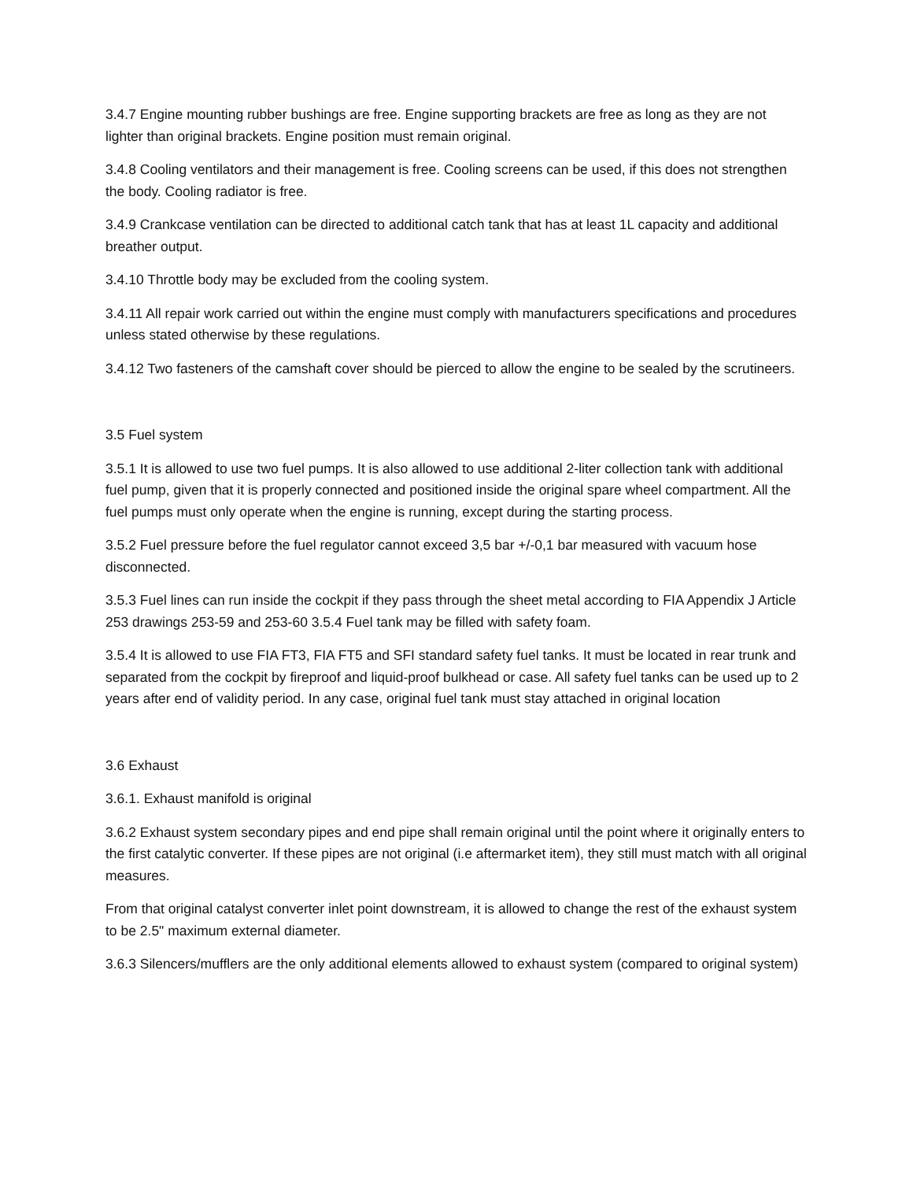3.4.7 Engine mounting rubber bushings are free. Engine supporting brackets are free as long as they are not lighter than original brackets. Engine position must remain original.
3.4.8 Cooling ventilators and their management is free. Cooling screens can be used, if this does not strengthen the body. Cooling radiator is free.
3.4.9 Crankcase ventilation can be directed to additional catch tank that has at least 1L capacity and additional breather output.
3.4.10 Throttle body may be excluded from the cooling system.
3.4.11 All repair work carried out within the engine must comply with manufacturers specifications and procedures unless stated otherwise by these regulations.
3.4.12 Two fasteners of the camshaft cover should be pierced to allow the engine to be sealed by the scrutineers.
3.5 Fuel system
3.5.1 It is allowed to use two fuel pumps. It is also allowed to use additional 2-liter collection tank with additional fuel pump, given that it is properly connected and positioned inside the original spare wheel compartment. All the fuel pumps must only operate when the engine is running, except during the starting process.
3.5.2 Fuel pressure before the fuel regulator cannot exceed 3,5 bar +/-0,1 bar measured with vacuum hose disconnected.
3.5.3 Fuel lines can run inside the cockpit if they pass through the sheet metal according to FIA Appendix J Article 253 drawings 253-59 and 253-60 3.5.4 Fuel tank may be filled with safety foam.
3.5.4 It is allowed to use FIA FT3, FIA FT5 and SFI standard safety fuel tanks. It must be located in rear trunk and separated from the cockpit by fireproof and liquid-proof bulkhead or case. All safety fuel tanks can be used up to 2 years after end of validity period. In any case, original fuel tank must stay attached in original location
3.6 Exhaust
3.6.1. Exhaust manifold is original
3.6.2 Exhaust system secondary pipes and end pipe shall remain original until the point where it originally enters to the first catalytic converter. If these pipes are not original (i.e aftermarket item), they still must match with all original measures.
From that original catalyst converter inlet point downstream, it is allowed to change the rest of the exhaust system to be 2.5" maximum external diameter.
3.6.3 Silencers/mufflers are the only additional elements allowed to exhaust system (compared to original system)